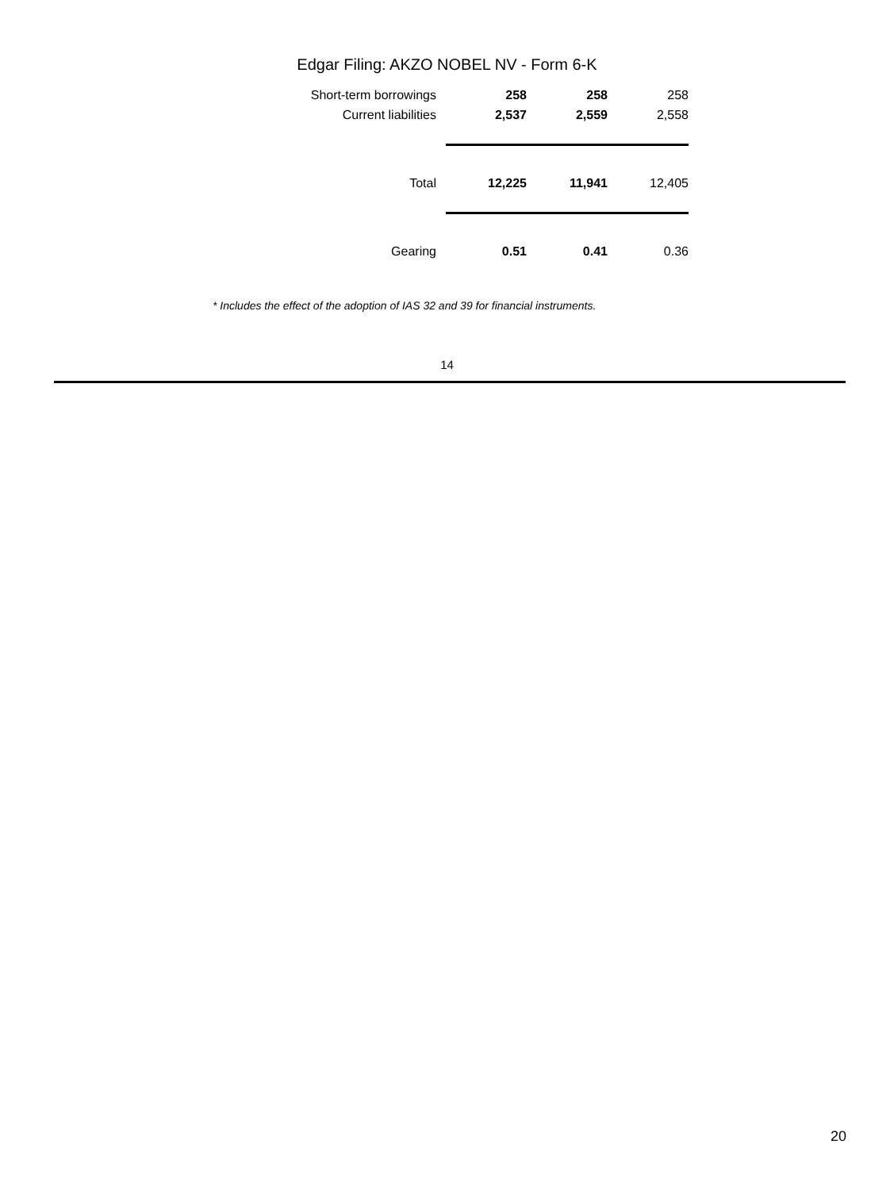Edgar Filing: AKZO NOBEL NV - Form 6-K
| Short-term borrowings | 258 | 258 | 258 |
| Current liabilities | 2,537 | 2,559 | 2,558 |
| Total | 12,225 | 11,941 | 12,405 |
| Gearing | 0.51 | 0.41 | 0.36 |
* Includes the effect of the adoption of IAS 32 and 39 for financial instruments.
14
20